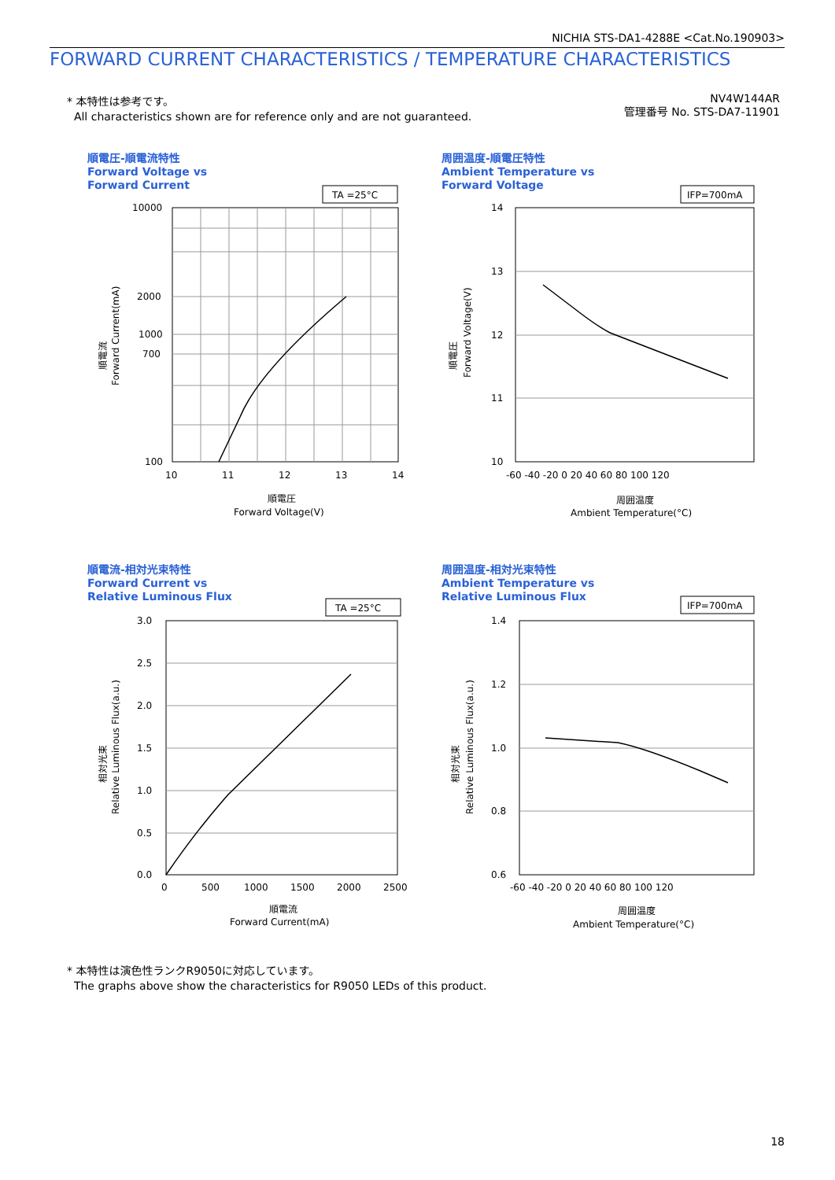NICHIA STS-DA1-4288E <Cat.No.190903>
FORWARD CURRENT CHARACTERISTICS / TEMPERATURE CHARACTERISTICS
* 本特性は参考です。
All characteristics shown are for reference only and are not guaranteed.
NV4W144AR
管理番号 No. STS-DA7-11901
順電圧-順電流特性
Forward Voltage vs
Forward Current
TA =25°C
10000
2000
1000
700
100
10
11
12
13
14
順電圧
Forward Voltage(V)
順電流
Forward Current(mA)
周囲温度-順電圧特性
Ambient Temperature vs
Forward Voltage
IFP=700mA
14
13
12
11
10
-60 -40 -20 0 20 40 60 80 100 120
周囲温度
Ambient Temperature(°C)
順電圧
Forward Voltage(V)
順電流-相対光束特性
Forward Current vs
Relative Luminous Flux
TA =25°C
3.0
2.5
2.0
1.5
1.0
0.5
0.0
0
500
1000
1500
2000
2500
順電流
Forward Current(mA)
相対光束
Relative Luminous Flux(a.u.)
周囲温度-相対光束特性
Ambient Temperature vs
Relative Luminous Flux
IFP=700mA
1.4
1.2
1.0
0.8
0.6
-60 -40 -20 0 20 40 60 80 100 120
周囲温度
Ambient Temperature(°C)
相対光束
Relative Luminous Flux(a.u.)
* 本特性は演色性ランクR9050に対応しています。
The graphs above show the characteristics for R9050 LEDs of this product.
18